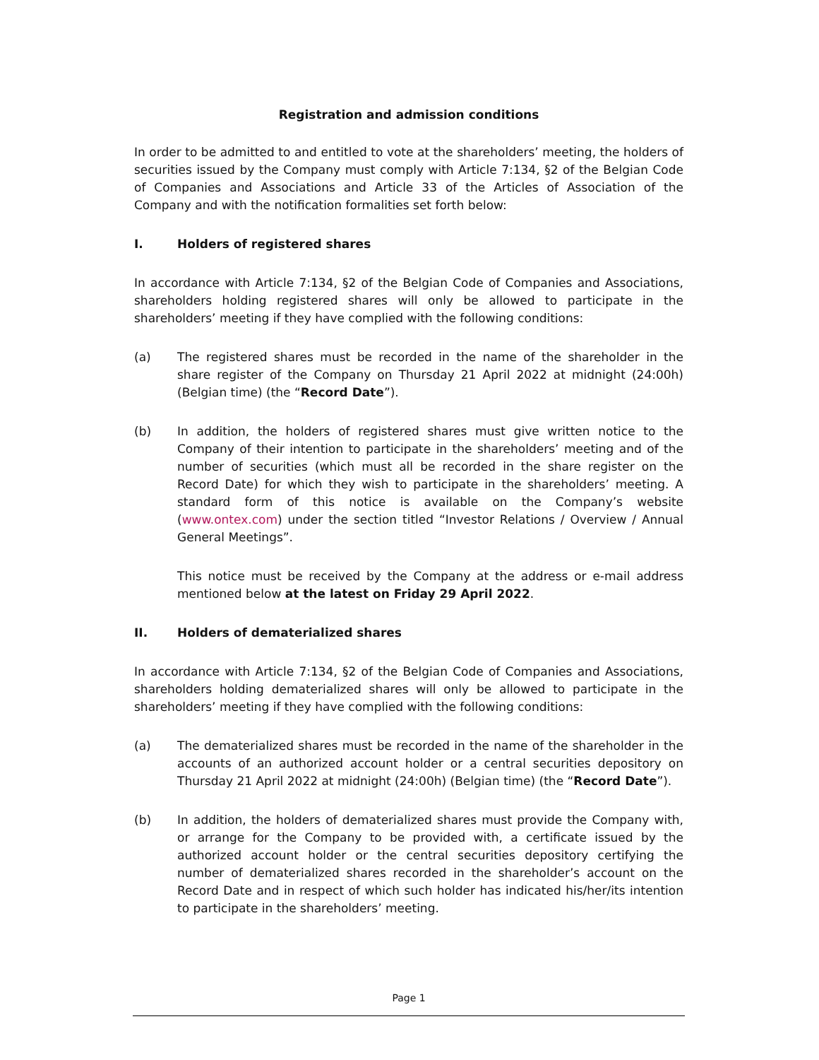Registration and admission conditions
In order to be admitted to and entitled to vote at the shareholders’ meeting, the holders of securities issued by the Company must comply with Article 7:134, §2 of the Belgian Code of Companies and Associations and Article 33 of the Articles of Association of the Company and with the notification formalities set forth below:
I. Holders of registered shares
In accordance with Article 7:134, §2 of the Belgian Code of Companies and Associations, shareholders holding registered shares will only be allowed to participate in the shareholders’ meeting if they have complied with the following conditions:
(a) The registered shares must be recorded in the name of the shareholder in the share register of the Company on Thursday 21 April 2022 at midnight (24:00h) (Belgian time) (the “Record Date”).
(b) In addition, the holders of registered shares must give written notice to the Company of their intention to participate in the shareholders’ meeting and of the number of securities (which must all be recorded in the share register on the Record Date) for which they wish to participate in the shareholders’ meeting. A standard form of this notice is available on the Company’s website (www.ontex.com) under the section titled “Investor Relations / Overview / Annual General Meetings”.
This notice must be received by the Company at the address or e-mail address mentioned below at the latest on Friday 29 April 2022.
II. Holders of dematerialized shares
In accordance with Article 7:134, §2 of the Belgian Code of Companies and Associations, shareholders holding dematerialized shares will only be allowed to participate in the shareholders’ meeting if they have complied with the following conditions:
(a) The dematerialized shares must be recorded in the name of the shareholder in the accounts of an authorized account holder or a central securities depository on Thursday 21 April 2022 at midnight (24:00h) (Belgian time) (the “Record Date”).
(b) In addition, the holders of dematerialized shares must provide the Company with, or arrange for the Company to be provided with, a certificate issued by the authorized account holder or the central securities depository certifying the number of dematerialized shares recorded in the shareholder’s account on the Record Date and in respect of which such holder has indicated his/her/its intention to participate in the shareholders’ meeting.
Page 1